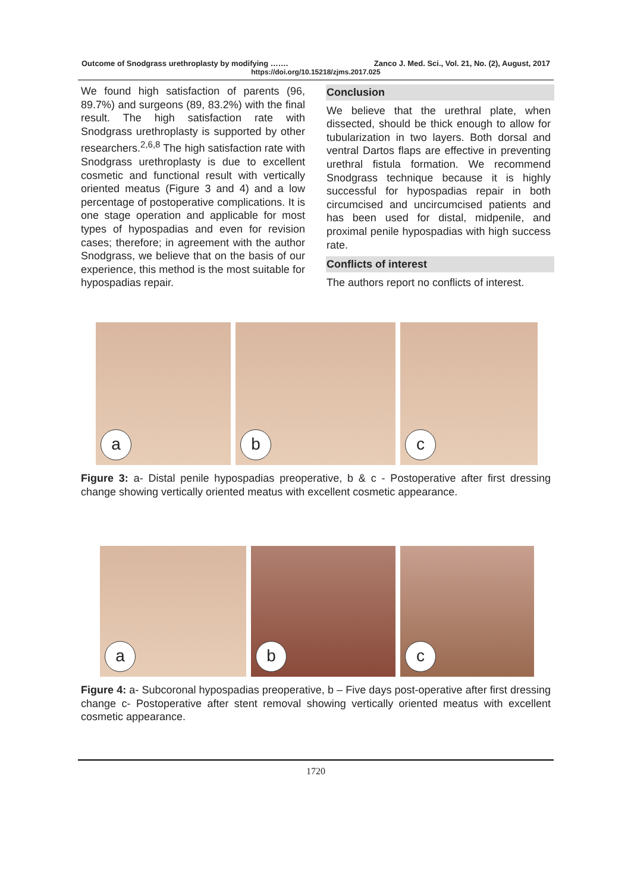Outcome of Snodgrass urethroplasty by modifying ……. Zanco J. Med. Sci., Vol. 21, No. (2), August, 2017
https://doi.org/10.15218/zjms.2017.025
We found high satisfaction of parents (96, 89.7%) and surgeons (89, 83.2%) with the final result. The high satisfaction rate with Snodgrass urethroplasty is supported by other researchers.<sup>2,6,8</sup> The high satisfaction rate with Snodgrass urethroplasty is due to excellent cosmetic and functional result with vertically oriented meatus (Figure 3 and 4) and a low percentage of postoperative complications. It is one stage operation and applicable for most types of hypospadias and even for revision cases; therefore; in agreement with the author Snodgrass, we believe that on the basis of our experience, this method is the most suitable for hypospadias repair.
Conclusion
We believe that the urethral plate, when dissected, should be thick enough to allow for tubularization in two layers. Both dorsal and ventral Dartos flaps are effective in preventing urethral fistula formation. We recommend Snodgrass technique because it is highly successful for hypospadias repair in both circumcised and uncircumcised patients and has been used for distal, midpenile, and proximal penile hypospadias with high success rate.
Conflicts of interest
The authors report no conflicts of interest.
a
b
c
Figure 3: a- Distal penile hypospadias preoperative, b & c - Postoperative after first dressing change showing vertically oriented meatus with excellent cosmetic appearance.
a
b
c
Figure 4: a- Subcoronal hypospadias preoperative, b – Five days post-operative after first dressing change c- Postoperative after stent removal showing vertically oriented meatus with excellent cosmetic appearance.
1720